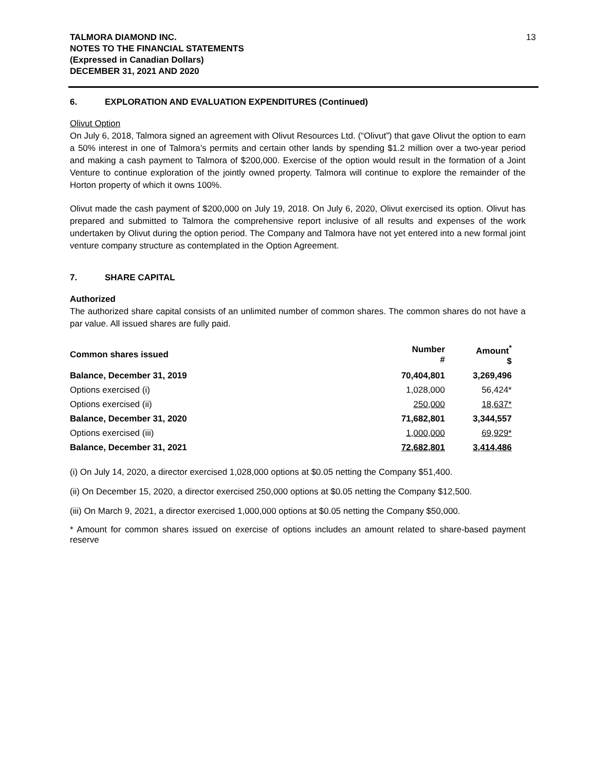TALMORA DIAMOND INC.
NOTES TO THE FINANCIAL STATEMENTS
(Expressed in Canadian Dollars)
DECEMBER 31, 2021 AND 2020
13
6. EXPLORATION AND EVALUATION EXPENDITURES (Continued)
Olivut Option
On July 6, 2018, Talmora signed an agreement with Olivut Resources Ltd. (“Olivut”) that gave Olivut the option to earn a 50% interest in one of Talmora’s permits and certain other lands by spending $1.2 million over a two-year period and making a cash payment to Talmora of $200,000. Exercise of the option would result in the formation of a Joint Venture to continue exploration of the jointly owned property. Talmora will continue to explore the remainder of the Horton property of which it owns 100%.
Olivut made the cash payment of $200,000 on July 19, 2018. On July 6, 2020, Olivut exercised its option. Olivut has prepared and submitted to Talmora the comprehensive report inclusive of all results and expenses of the work undertaken by Olivut during the option period. The Company and Talmora have not yet entered into a new formal joint venture company structure as contemplated in the Option Agreement.
7. SHARE CAPITAL
Authorized
The authorized share capital consists of an unlimited number of common shares. The common shares do not have a par value. All issued shares are fully paid.
| Common shares issued | Number # | Amount<sup>*</sup> $ |
| --- | --- | --- |
| Balance, December 31, 2019 | 70,404,801 | 3,269,496 |
| Options exercised (i) | 1,028,000 | 56,424* |
| Options exercised (ii) | 250,000 | 18,637* |
| Balance, December 31, 2020 | 71,682,801 | 3,344,557 |
| Options exercised (iii) | 1,000,000 | 69,929* |
| Balance, December 31, 2021 | 72,682,801 | 3,414,486 |
(i) On July 14, 2020, a director exercised 1,028,000 options at $0.05 netting the Company $51,400.
(ii) On December 15, 2020, a director exercised 250,000 options at $0.05 netting the Company $12,500.
(iii) On March 9, 2021, a director exercised 1,000,000 options at $0.05 netting the Company $50,000.
* Amount for common shares issued on exercise of options includes an amount related to share-based payment reserve